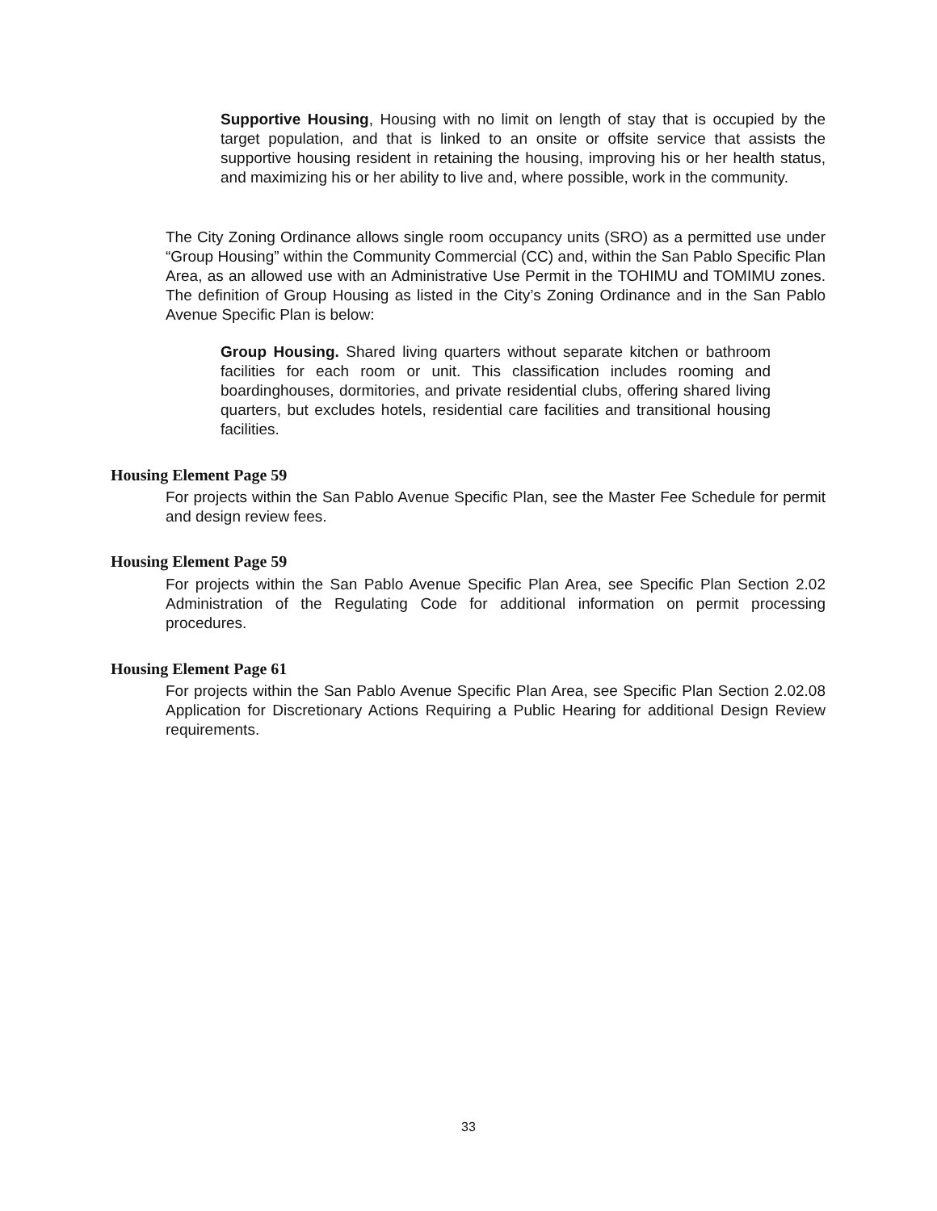Supportive Housing, Housing with no limit on length of stay that is occupied by the target population, and that is linked to an onsite or offsite service that assists the supportive housing resident in retaining the housing, improving his or her health status, and maximizing his or her ability to live and, where possible, work in the community.
The City Zoning Ordinance allows single room occupancy units (SRO) as a permitted use under “Group Housing” within the Community Commercial (CC) and, within the San Pablo Specific Plan Area, as an allowed use with an Administrative Use Permit in the TOHIMU and TOMIMU zones. The definition of Group Housing as listed in the City’s Zoning Ordinance and in the San Pablo Avenue Specific Plan is below:
Group Housing. Shared living quarters without separate kitchen or bathroom facilities for each room or unit. This classification includes rooming and boardinghouses, dormitories, and private residential clubs, offering shared living quarters, but excludes hotels, residential care facilities and transitional housing facilities.
Housing Element Page 59
For projects within the San Pablo Avenue Specific Plan, see the Master Fee Schedule for permit and design review fees.
Housing Element Page 59
For projects within the San Pablo Avenue Specific Plan Area, see Specific Plan Section 2.02 Administration of the Regulating Code for additional information on permit processing procedures.
Housing Element Page 61
For projects within the San Pablo Avenue Specific Plan Area, see Specific Plan Section 2.02.08 Application for Discretionary Actions Requiring a Public Hearing for additional Design Review requirements.
33